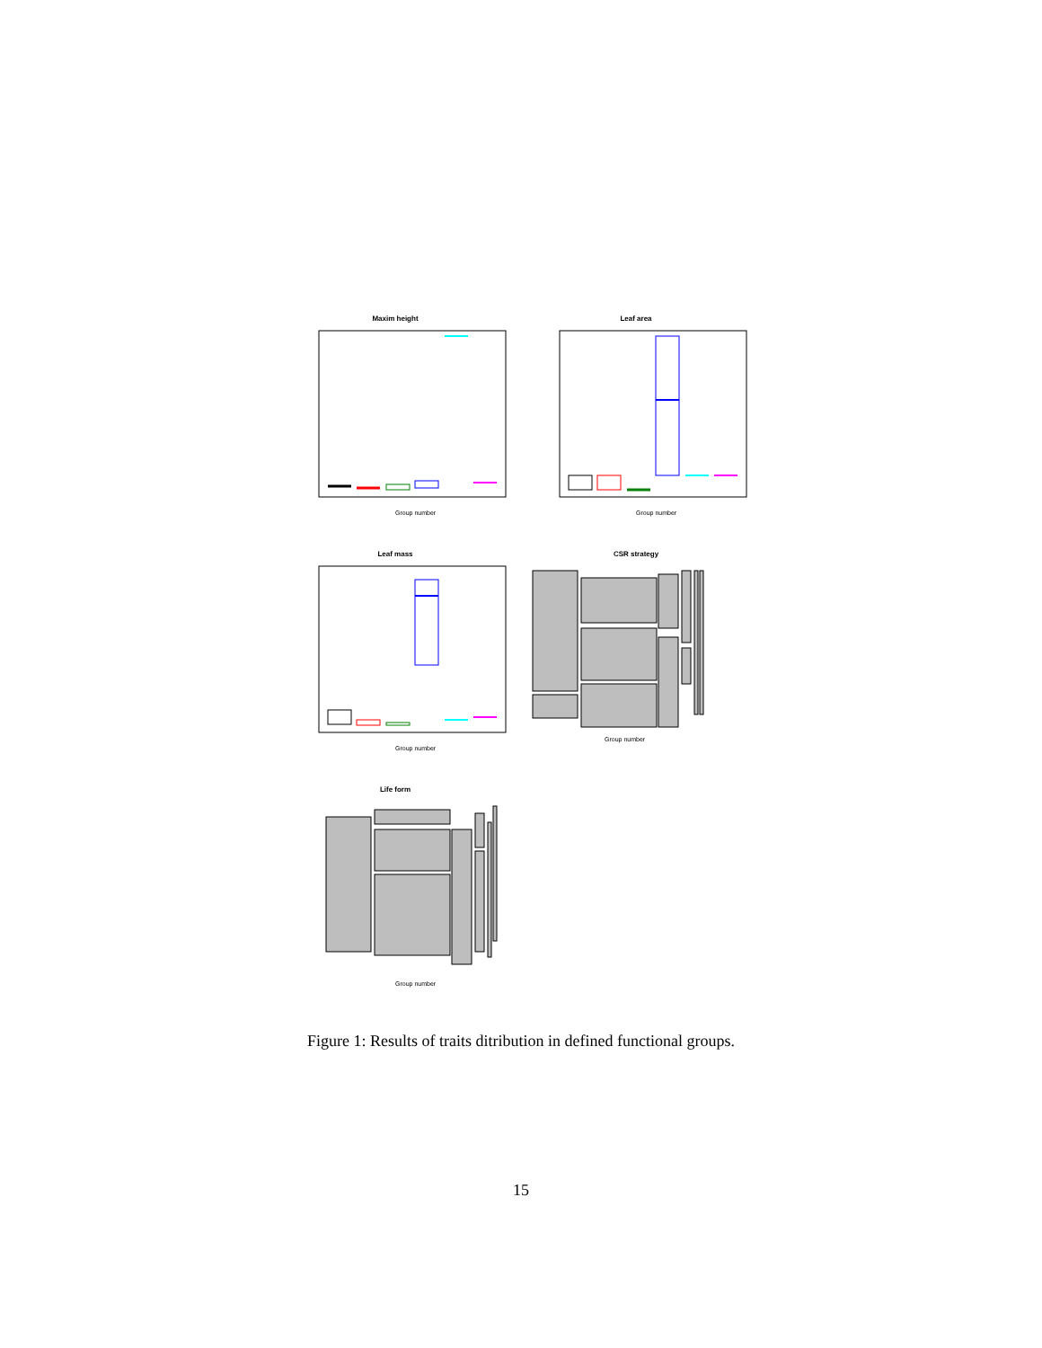Maxim height
Group number
Leaf area
Group number
Leaf mass
Group number
CSR strategy
Group number
Life form
Group number
Figure 1: Results of traits ditribution in defined functional groups.
15